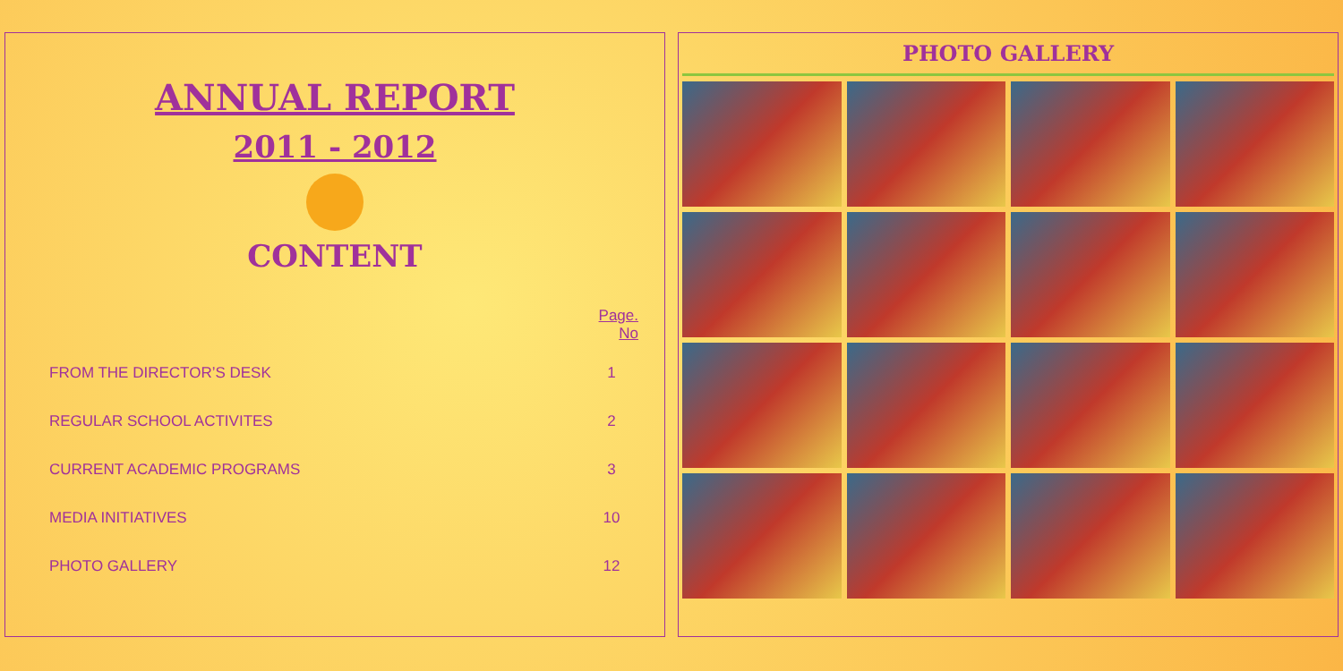ANNUAL REPORT
2011 - 2012
CONTENT
| | Page. No |
| --- | --- |
| FROM THE DIRECTOR’S DESK | 1 |
| REGULAR SCHOOL ACTIVITES | 2 |
| CURRENT ACADEMIC PROGRAMS | 3 |
| MEDIA INITIATIVES | 10 |
| PHOTO GALLERY | 12 |
PHOTO GALLERY